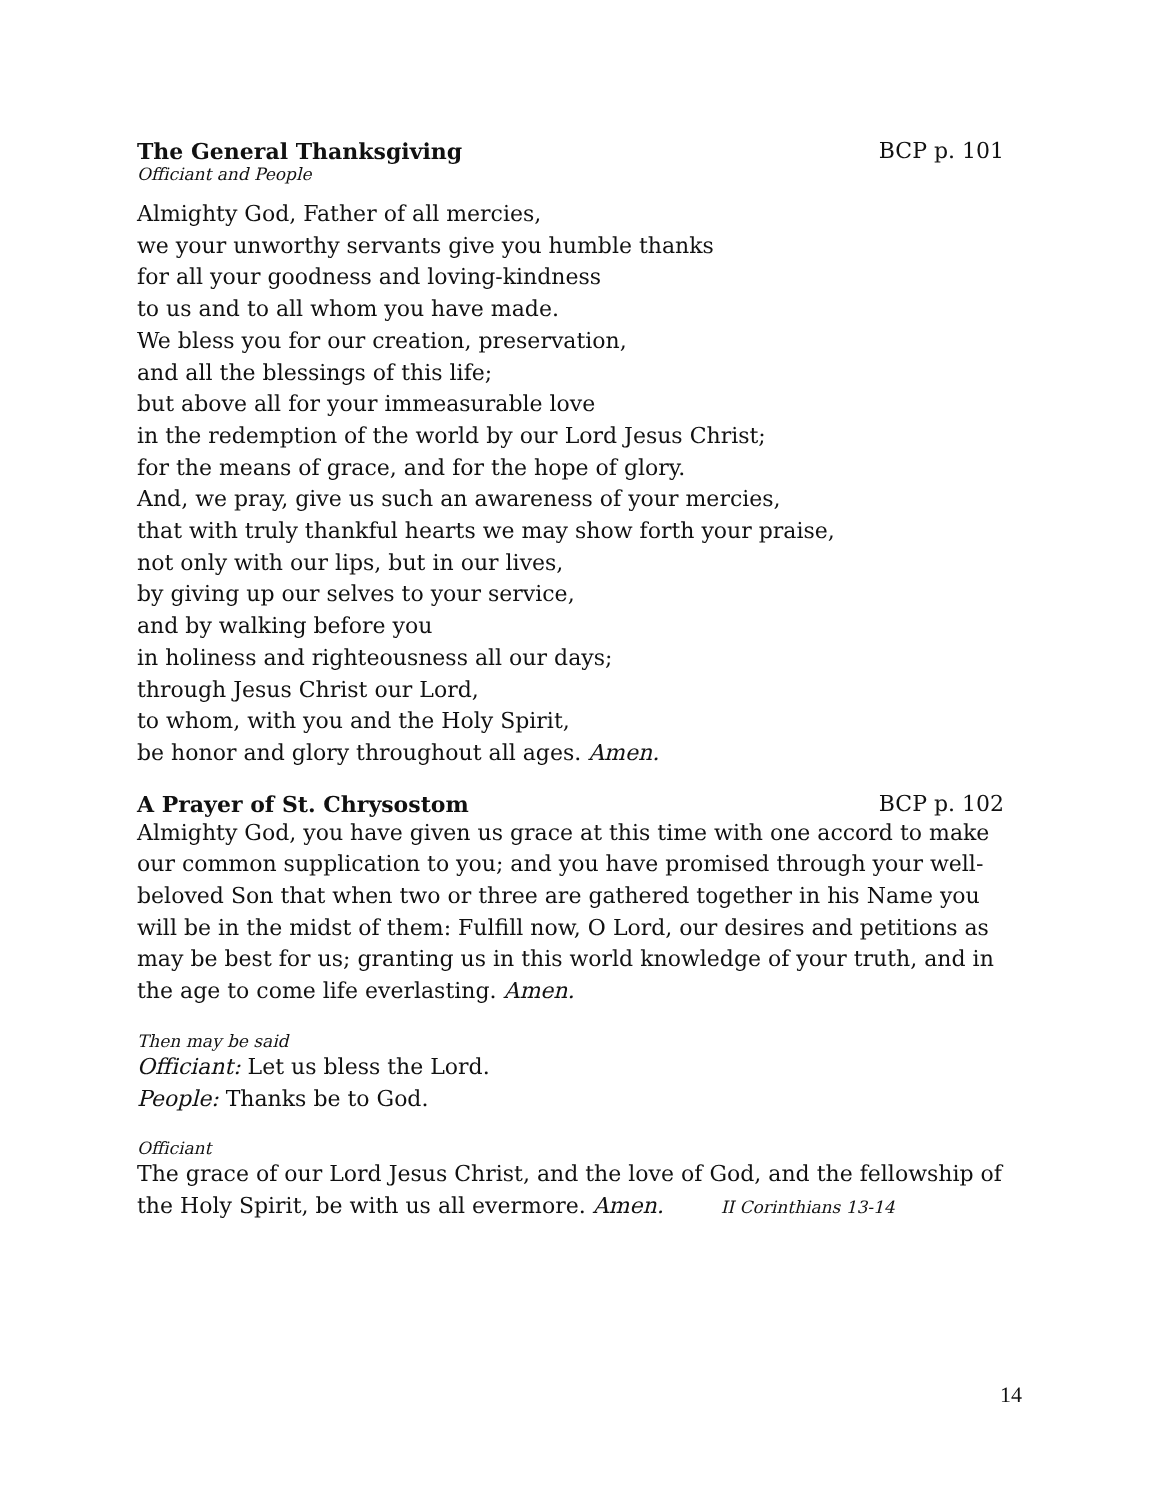The General Thanksgiving BCP p. 101
Officiant and People
Almighty God, Father of all mercies,
we your unworthy servants give you humble thanks
for all your goodness and loving-kindness
to us and to all whom you have made.
We bless you for our creation, preservation,
and all the blessings of this life;
but above all for your immeasurable love
in the redemption of the world by our Lord Jesus Christ;
for the means of grace, and for the hope of glory.
And, we pray, give us such an awareness of your mercies,
that with truly thankful hearts we may show forth your praise,
not only with our lips, but in our lives,
by giving up our selves to your service,
and by walking before you
in holiness and righteousness all our days;
through Jesus Christ our Lord,
to whom, with you and the Holy Spirit,
be honor and glory throughout all ages. Amen.
A Prayer of St. Chrysostom BCP p. 102
Almighty God, you have given us grace at this time with one accord to make our common supplication to you; and you have promised through your well-beloved Son that when two or three are gathered together in his Name you will be in the midst of them: Fulfill now, O Lord, our desires and petitions as may be best for us; granting us in this world knowledge of your truth, and in the age to come life everlasting. Amen.
Then may be said
Officiant: Let us bless the Lord.
People: Thanks be to God.
Officiant
The grace of our Lord Jesus Christ, and the love of God, and the fellowship of the Holy Spirit, be with us all evermore. Amen. II Corinthians 13-14
14